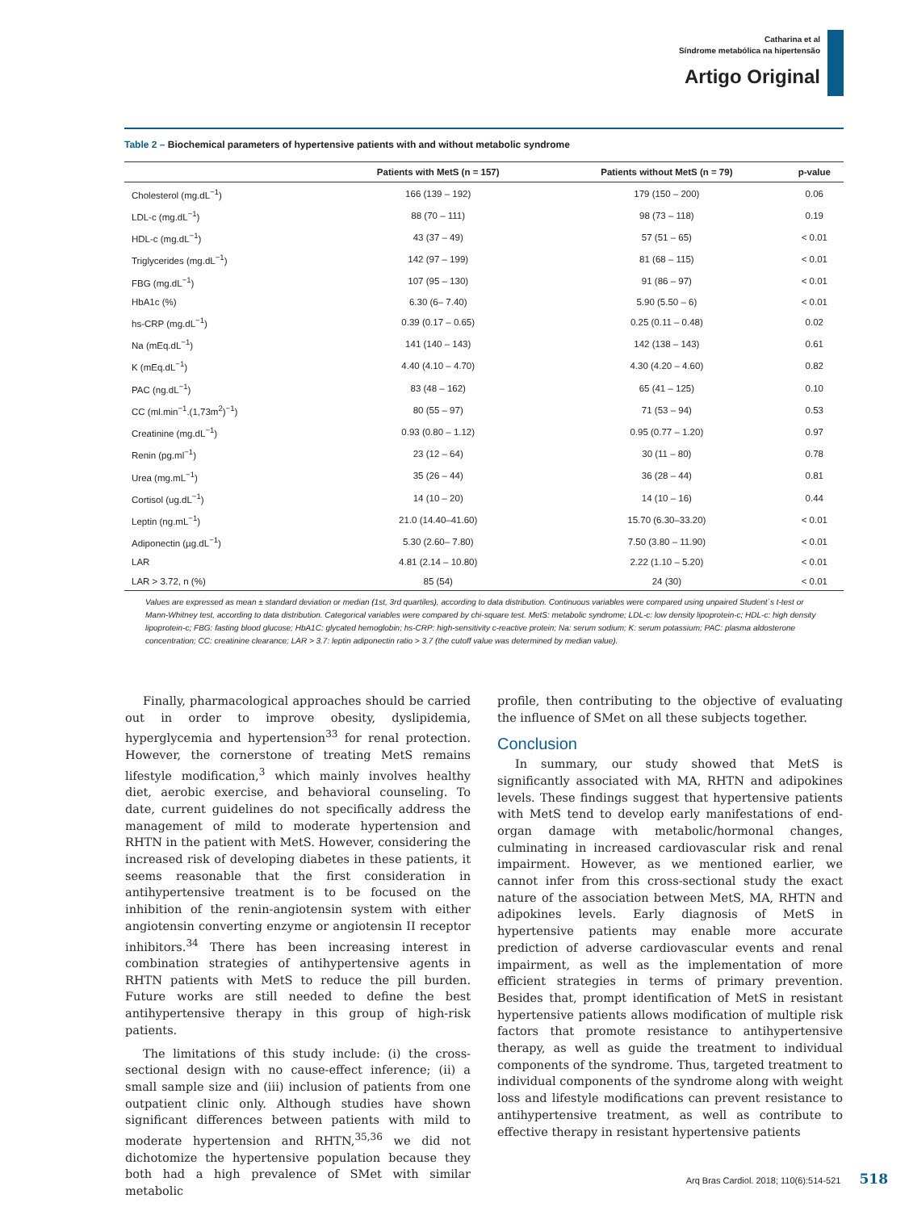Catharina et al
Síndrome metabólica na hipertensão
Artigo Original
Table 2 – Biochemical parameters of hypertensive patients with and without metabolic syndrome
| | Patients with MetS (n = 157) | Patients without MetS (n = 79) | p-value |
| --- | --- | --- | --- |
| Cholesterol (mg.dL<sup>−1</sup>) | 166 (139 – 192) | 179 (150 – 200) | 0.06 |
| LDL-c (mg.dL<sup>−1</sup>) | 88 (70 – 111) | 98 (73 – 118) | 0.19 |
| HDL-c (mg.dL<sup>−1</sup>) | 43 (37 – 49) | 57 (51 – 65) | < 0.01 |
| Triglycerides (mg.dL<sup>−1</sup>) | 142 (97 – 199) | 81 (68 – 115) | < 0.01 |
| FBG (mg.dL<sup>−1</sup>) | 107 (95 – 130) | 91 (86 – 97) | < 0.01 |
| HbA1c (%) | 6.30 (6– 7.40) | 5.90 (5.50 – 6) | < 0.01 |
| hs-CRP (mg.dL<sup>−1</sup>) | 0.39 (0.17 – 0.65) | 0.25 (0.11 – 0.48) | 0.02 |
| Na (mEq.dL<sup>−1</sup>) | 141 (140 – 143) | 142 (138 – 143) | 0.61 |
| K (mEq.dL<sup>−1</sup>) | 4.40 (4.10 – 4.70) | 4.30 (4.20 – 4.60) | 0.82 |
| PAC (ng.dL<sup>−1</sup>) | 83 (48 – 162) | 65 (41 – 125) | 0.10 |
| CC (ml.min<sup>−1</sup>.(1,73m<sup>2</sup>)<sup>−1</sup>) | 80 (55 – 97) | 71 (53 – 94) | 0.53 |
| Creatinine (mg.dL<sup>−1</sup>) | 0.93 (0.80 – 1.12) | 0.95 (0.77 – 1.20) | 0.97 |
| Renin (pg.ml<sup>−1</sup>) | 23 (12 – 64) | 30 (11 – 80) | 0.78 |
| Urea (mg.mL<sup>−1</sup>) | 35 (26 – 44) | 36 (28 – 44) | 0.81 |
| Cortisol (ug.dL<sup>−1</sup>) | 14 (10 – 20) | 14 (10 – 16) | 0.44 |
| Leptin (ng.mL<sup>−1</sup>) | 21.0 (14.40–41.60) | 15.70 (6.30–33.20) | < 0.01 |
| Adiponectin (µg.dL<sup>−1</sup>) | 5.30 (2.60– 7.80) | 7.50 (3.80 – 11.90) | < 0.01 |
| LAR | 4.81 (2.14 – 10.80) | 2.22 (1.10 – 5.20) | < 0.01 |
| LAR > 3.72, n (%) | 85 (54) | 24 (30) | < 0.01 |
Values are expressed as mean ± standard deviation or median (1st, 3rd quartiles), according to data distribution. Continuous variables were compared using unpaired Student´s t-test or Mann-Whitney test, according to data distribution. Categorical variables were compared by chi-square test. MetS: metabolic syndrome; LDL-c: low density lipoprotein-c; HDL-c: high density lipoprotein-c; FBG: fasting blood glucose; HbA1C: glycated hemoglobin; hs-CRP: high-sensitivity c-reactive protein; Na: serum sodium; K: serum potassium; PAC: plasma aldosterone concentration; CC: creatinine clearance; LAR > 3.7: leptin adiponectin ratio > 3.7 (the cutoff value was determined by median value).
Finally, pharmacological approaches should be carried out in order to improve obesity, dyslipidemia, hyperglycemia and hypertension<sup>33</sup> for renal protection. However, the cornerstone of treating MetS remains lifestyle modification,<sup>3</sup> which mainly involves healthy diet, aerobic exercise, and behavioral counseling. To date, current guidelines do not specifically address the management of mild to moderate hypertension and RHTN in the patient with MetS. However, considering the increased risk of developing diabetes in these patients, it seems reasonable that the first consideration in antihypertensive treatment is to be focused on the inhibition of the renin-angiotensin system with either angiotensin converting enzyme or angiotensin II receptor inhibitors.<sup>34</sup> There has been increasing interest in combination strategies of antihypertensive agents in RHTN patients with MetS to reduce the pill burden. Future works are still needed to define the best antihypertensive therapy in this group of high-risk patients.
The limitations of this study include: (i) the cross-sectional design with no cause-effect inference; (ii) a small sample size and (iii) inclusion of patients from one outpatient clinic only. Although studies have shown significant differences between patients with mild to moderate hypertension and RHTN,<sup>35,36</sup> we did not dichotomize the hypertensive population because they both had a high prevalence of SMet with similar metabolic
profile, then contributing to the objective of evaluating the influence of SMet on all these subjects together.
Conclusion
In summary, our study showed that MetS is significantly associated with MA, RHTN and adipokines levels. These findings suggest that hypertensive patients with MetS tend to develop early manifestations of end-organ damage with metabolic/hormonal changes, culminating in increased cardiovascular risk and renal impairment. However, as we mentioned earlier, we cannot infer from this cross-sectional study the exact nature of the association between MetS, MA, RHTN and adipokines levels. Early diagnosis of MetS in hypertensive patients may enable more accurate prediction of adverse cardiovascular events and renal impairment, as well as the implementation of more efficient strategies in terms of primary prevention. Besides that, prompt identification of MetS in resistant hypertensive patients allows modification of multiple risk factors that promote resistance to antihypertensive therapy, as well as guide the treatment to individual components of the syndrome. Thus, targeted treatment to individual components of the syndrome along with weight loss and lifestyle modifications can prevent resistance to antihypertensive treatment, as well as contribute to effective therapy in resistant hypertensive patients
Arq Bras Cardiol. 2018; 110(6):514-521 518